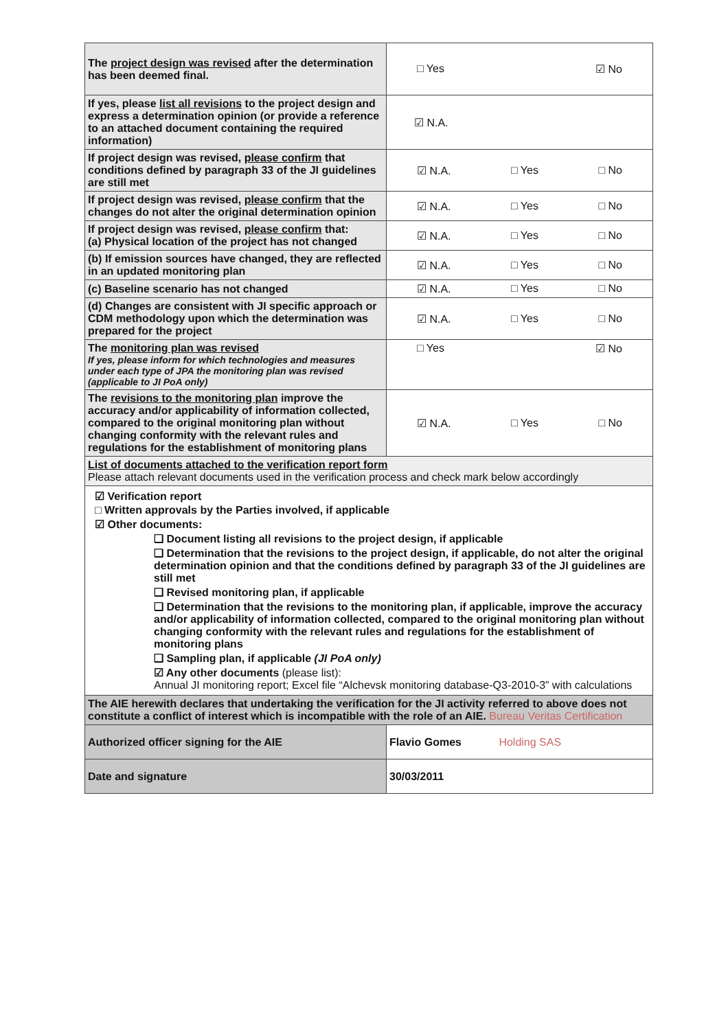| The project design was revised after the determination has been deemed final. | □ Yes ☑ No |
| If yes, please list all revisions to the project design and express a determination opinion (or provide a reference to an attached document containing the required information) | ☑ N.A. |
| If project design was revised, please confirm that conditions defined by paragraph 33 of the JI guidelines are still met | ☑ N.A. □ Yes □ No |
| If project design was revised, please confirm that the changes do not alter the original determination opinion | ☑ N.A. □ Yes □ No |
| If project design was revised, please confirm that: (a) Physical location of the project has not changed | ☑ N.A. □ Yes □ No |
| (b) If emission sources have changed, they are reflected in an updated monitoring plan | ☑ N.A. □ Yes □ No |
| (c) Baseline scenario has not changed | ☑ N.A. □ Yes □ No |
| (d) Changes are consistent with JI specific approach or CDM methodology upon which the determination was prepared for the project | ☑ N.A. □ Yes □ No |
| The monitoring plan was revised If yes, please inform for which technologies and measures under each type of JPA the monitoring plan was revised (applicable to JI PoA only) | □ Yes ☑ No |
| The revisions to the monitoring plan improve the accuracy and/or applicability of information collected, compared to the original monitoring plan without changing conformity with the relevant rules and regulations for the establishment of monitoring plans | ☑ N.A. □ Yes □ No |
| List of documents attached to the verification report form Please attach relevant documents used in the verification process and check mark below accordingly | |
| ☑ Verification report □ Written approvals by the Parties involved, if applicable ☑ Other documents: ❑ Document listing all revisions to the project design, if applicable ❑ Determination that the revisions to the project design, if applicable, do not alter the original determination opinion and that the conditions defined by paragraph 33 of the JI guidelines are still met ❑ Revised monitoring plan, if applicable ❑ Determination that the revisions to the monitoring plan, if applicable, improve the accuracy and/or applicability of information collected, compared to the original monitoring plan without changing conformity with the relevant rules and regulations for the establishment of monitoring plans ❑ Sampling plan, if applicable (JI PoA only) ☑ Any other documents (please list): Annual JI monitoring report; Excel file “Alchevsk monitoring database-Q3-2010-3” with calculations | |
| The AIE herewith declares that undertaking the verification for the JI activity referred to above does not constitute a conflict of interest which is incompatible with the role of an AIE. Bureau Veritas Certification | |
| Authorized officer signing for the AIE | Flavio Gomes Holding SAS |
| Date and signature | 30/03/2011 |